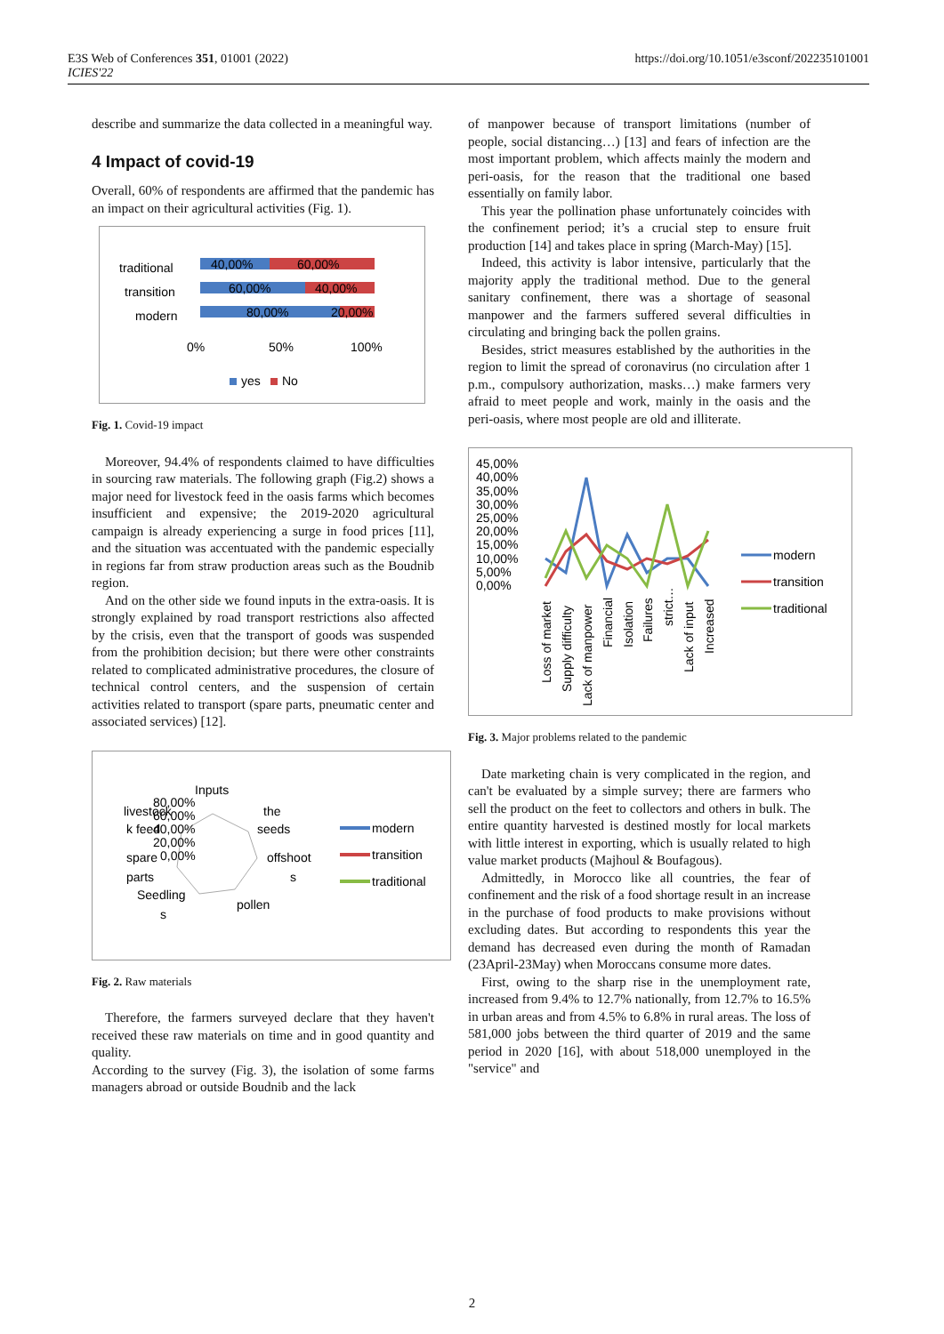E3S Web of Conferences 351, 01001 (2022)
ICIES'22
https://doi.org/10.1051/e3sconf/202235101001
describe and summarize the data collected in a meaningful way.
4 Impact of covid-19
Overall, 60% of respondents are affirmed that the pandemic has an impact on their agricultural activities (Fig. 1).
traditional
transition
modern
40,00%
60,00%
60,00%
40,00%
80,00%
20,00%
0%
50%
100%
yes
No
Fig. 1. Covid-19 impact
Moreover, 94.4% of respondents claimed to have difficulties in sourcing raw materials. The following graph (Fig.2) shows a major need for livestock feed in the oasis farms which becomes insufficient and expensive; the 2019-2020 agricultural campaign is already experiencing a surge in food prices [11], and the situation was accentuated with the pandemic especially in regions far from straw production areas such as the Boudnib region.
And on the other side we found inputs in the extra-oasis. It is strongly explained by road transport restrictions also affected by the crisis, even that the transport of goods was suspended from the prohibition decision; but there were other constraints related to complicated administrative procedures, the closure of technical control centers, and the suspension of certain activities related to transport (spare parts, pneumatic center and associated services) [12].
Inputs
the
seeds
offshoot
s
pollen
Seedling
s
spare
parts
livestock
k feed
80,00%
60,00%
40,00%
20,00%
0,00%
modern
transition
traditional
Fig. 2. Raw materials
Therefore, the farmers surveyed declare that they haven't received these raw materials on time and in good quantity and quality.
According to the survey (Fig. 3), the isolation of some farms managers abroad or outside Boudnib and the lack
of manpower because of transport limitations (number of people, social distancing…) [13] and fears of infection are the most important problem, which affects mainly the modern and peri-oasis, for the reason that the traditional one based essentially on family labor.
This year the pollination phase unfortunately coincides with the confinement period; it’s a crucial step to ensure fruit production [14] and takes place in spring (March-May) [15].
Indeed, this activity is labor intensive, particularly that the majority apply the traditional method. Due to the general sanitary confinement, there was a shortage of seasonal manpower and the farmers suffered several difficulties in circulating and bringing back the pollen grains.
Besides, strict measures established by the authorities in the region to limit the spread of coronavirus (no circulation after 1 p.m., compulsory authorization, masks…) make farmers very afraid to meet people and work, mainly in the oasis and the peri-oasis, where most people are old and illiterate.
45,00%
40,00%
35,00%
30,00%
25,00%
20,00%
15,00%
10,00%
5,00%
0,00%
modern
transition
traditional
Loss of market
Supply difficulty
Lack of manpower
Financial
Isolation
Failures
strict…
Lack of input
Increased
Fig. 3. Major problems related to the pandemic
Date marketing chain is very complicated in the region, and can't be evaluated by a simple survey; there are farmers who sell the product on the feet to collectors and others in bulk. The entire quantity harvested is destined mostly for local markets with little interest in exporting, which is usually related to high value market products (Majhoul & Boufagous).
Admittedly, in Morocco like all countries, the fear of confinement and the risk of a food shortage result in an increase in the purchase of food products to make provisions without excluding dates. But according to respondents this year the demand has decreased even during the month of Ramadan (23April-23May) when Moroccans consume more dates.
First, owing to the sharp rise in the unemployment rate, increased from 9.4% to 12.7% nationally, from 12.7% to 16.5% in urban areas and from 4.5% to 6.8% in rural areas. The loss of 581,000 jobs between the third quarter of 2019 and the same period in 2020 [16], with about 518,000 unemployed in the "service" and
2